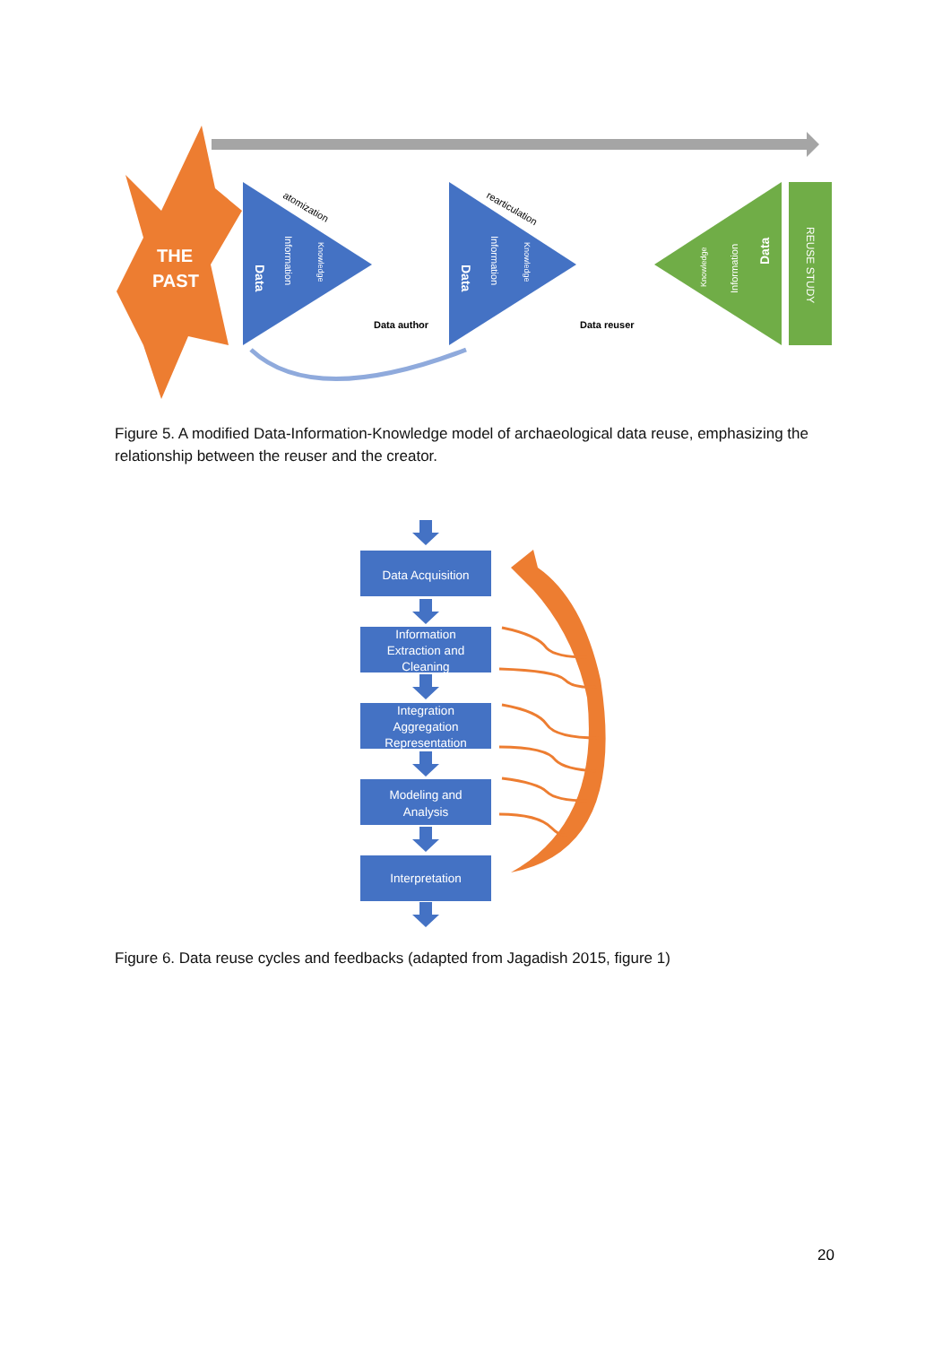THE
PAST
Data
Information
Knowledge
atomization
Data author
Data
Information
Knowledge
rearticulation
Data reuser
Data
Information
Knowledge
REUSE STUDY
Figure 5. A modified Data-Information-Knowledge model of archaeological data reuse, emphasizing the relationship between the reuser and the creator.
Data Acquisition
Information
Extraction and
Cleaning
Integration
Aggregation
Representation
Modeling and
Analysis
Interpretation
Figure 6. Data reuse cycles and feedbacks (adapted from Jagadish 2015, figure 1)
20